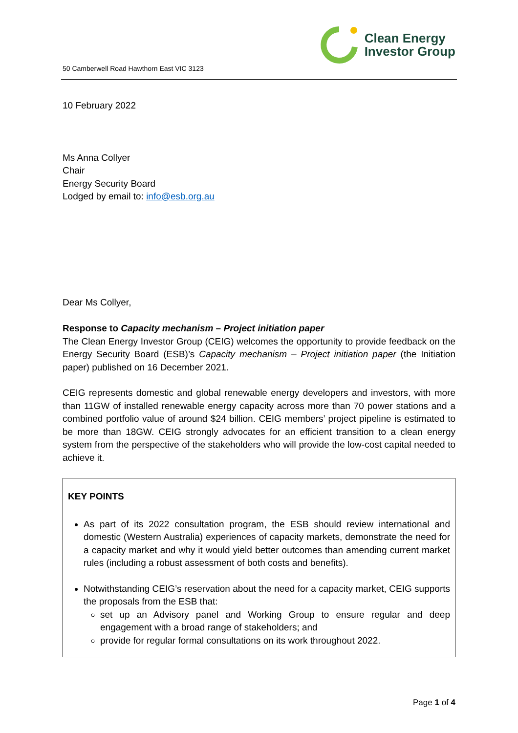50 Camberwell Road Hawthorn East VIC 3123
Clean Energy
Investor Group
10 February 2022
Ms Anna Collyer
Chair
Energy Security Board
Lodged by email to: info@esb.org.au
Dear Ms Collyer,
Response to Capacity mechanism – Project initiation paper
The Clean Energy Investor Group (CEIG) welcomes the opportunity to provide feedback on the Energy Security Board (ESB)’s Capacity mechanism – Project initiation paper (the Initiation paper) published on 16 December 2021.
CEIG represents domestic and global renewable energy developers and investors, with more than 11GW of installed renewable energy capacity across more than 70 power stations and a combined portfolio value of around $24 billion. CEIG members’ project pipeline is estimated to be more than 18GW. CEIG strongly advocates for an efficient transition to a clean energy system from the perspective of the stakeholders who will provide the low-cost capital needed to achieve it.
KEY POINTS
As part of its 2022 consultation program, the ESB should review international and domestic (Western Australia) experiences of capacity markets, demonstrate the need for a capacity market and why it would yield better outcomes than amending current market rules (including a robust assessment of both costs and benefits).
Notwithstanding CEIG’s reservation about the need for a capacity market, CEIG supports the proposals from the ESB that:
set up an Advisory panel and Working Group to ensure regular and deep engagement with a broad range of stakeholders; and
provide for regular formal consultations on its work throughout 2022.
Page 1 of 4